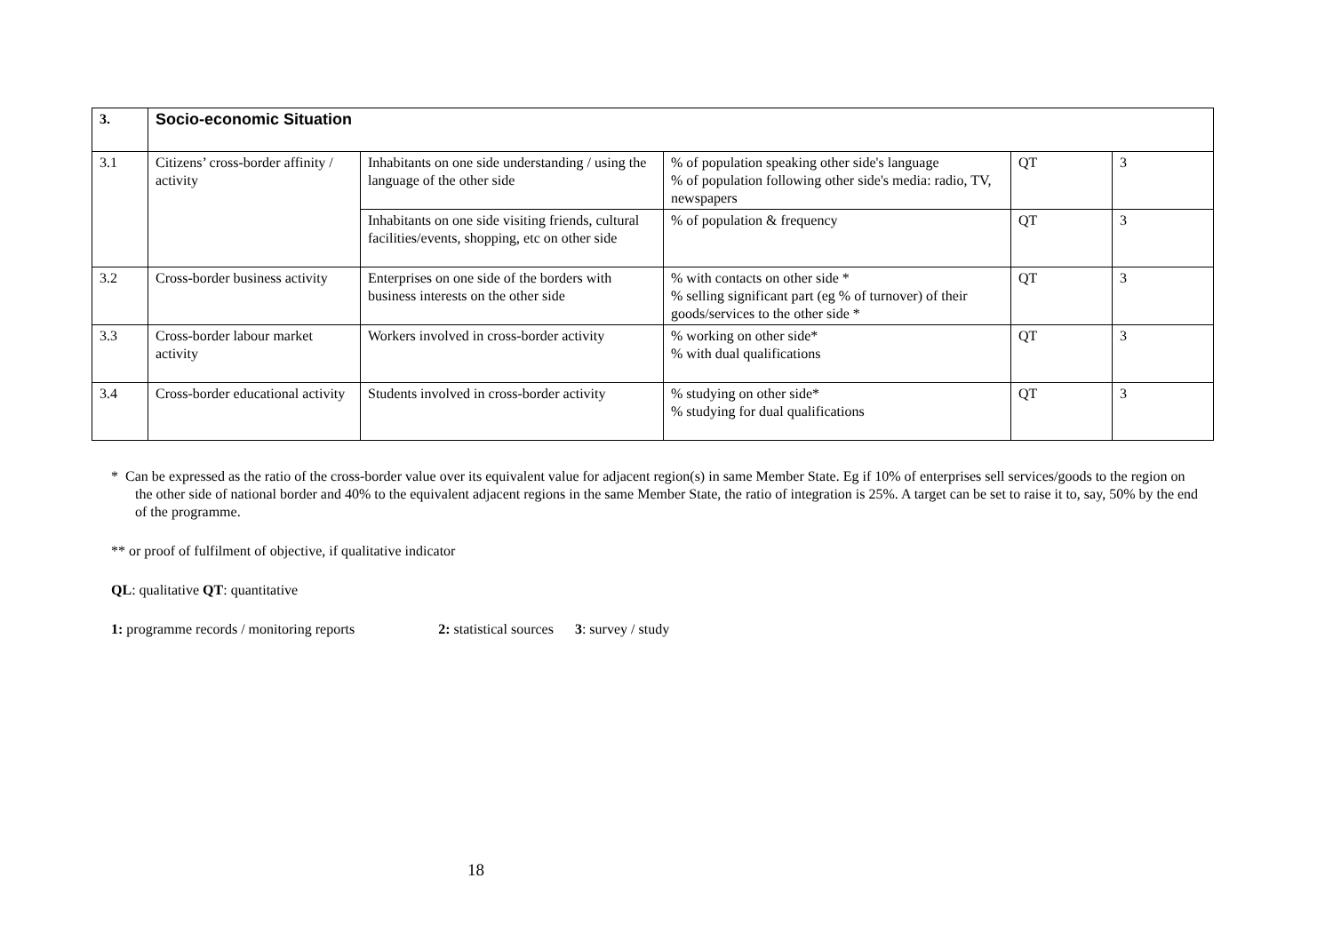| 3. | Socio-economic Situation | | | | |
| 3.1 | Citizens’ cross-border affinity / activity | Inhabitants on one side understanding / using the language of the other side | % of population speaking other side's language % of population following other side's media: radio, TV, newspapers | QT | 3 |
| | | Inhabitants on one side visiting friends, cultural facilities/events, shopping, etc on other side | % of population & frequency | QT | 3 |
| 3.2 | Cross-border business activity | Enterprises on one side of the borders with business interests on the other side | % with contacts on other side * % selling significant part (eg % of turnover) of their goods/services to the other side * | QT | 3 |
| 3.3 | Cross-border labour market activity | Workers involved in cross-border activity | % working on other side* % with dual qualifications | QT | 3 |
| 3.4 | Cross-border educational activity | Students involved in cross-border activity | % studying on other side* % studying for dual qualifications | QT | 3 |
* Can be expressed as the ratio of the cross-border value over its equivalent value for adjacent region(s) in same Member State. Eg if 10% of enterprises sell services/goods to the region on the other side of national border and 40% to the equivalent adjacent regions in the same Member State, the ratio of integration is 25%. A target can be set to raise it to, say, 50% by the end of the programme.
** or proof of fulfilment of objective, if qualitative indicator
QL: qualitative QT: quantitative
1: programme records / monitoring reports 2: statistical sources 3: survey / study
18